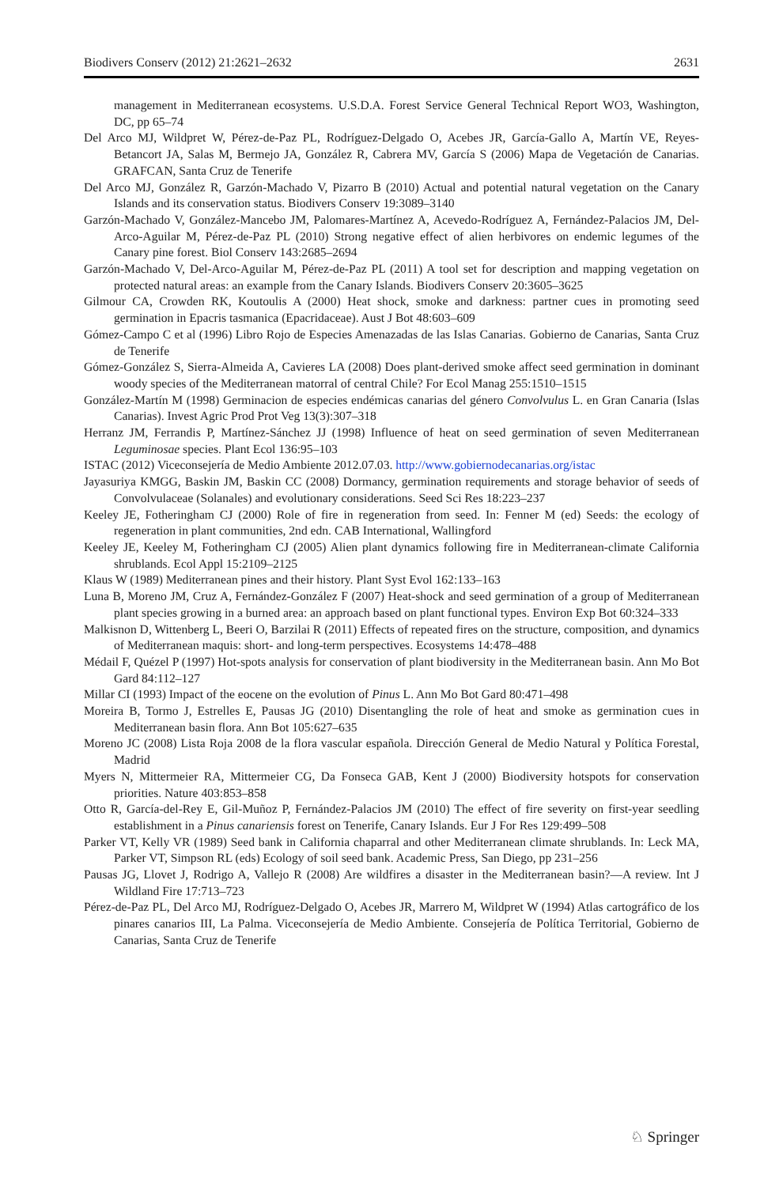Biodivers Conserv (2012) 21:2621–2632 2631
management in Mediterranean ecosystems. U.S.D.A. Forest Service General Technical Report WO3, Washington, DC, pp 65–74
Del Arco MJ, Wildpret W, Pérez-de-Paz PL, Rodríguez-Delgado O, Acebes JR, García-Gallo A, Martín VE, Reyes-Betancort JA, Salas M, Bermejo JA, González R, Cabrera MV, García S (2006) Mapa de Vegetación de Canarias. GRAFCAN, Santa Cruz de Tenerife
Del Arco MJ, González R, Garzón-Machado V, Pizarro B (2010) Actual and potential natural vegetation on the Canary Islands and its conservation status. Biodivers Conserv 19:3089–3140
Garzón-Machado V, González-Mancebo JM, Palomares-Martínez A, Acevedo-Rodríguez A, Fernández-Palacios JM, Del-Arco-Aguilar M, Pérez-de-Paz PL (2010) Strong negative effect of alien herbivores on endemic legumes of the Canary pine forest. Biol Conserv 143:2685–2694
Garzón-Machado V, Del-Arco-Aguilar M, Pérez-de-Paz PL (2011) A tool set for description and mapping vegetation on protected natural areas: an example from the Canary Islands. Biodivers Conserv 20:3605–3625
Gilmour CA, Crowden RK, Koutoulis A (2000) Heat shock, smoke and darkness: partner cues in promoting seed germination in Epacris tasmanica (Epacridaceae). Aust J Bot 48:603–609
Gómez-Campo C et al (1996) Libro Rojo de Especies Amenazadas de las Islas Canarias. Gobierno de Canarias, Santa Cruz de Tenerife
Gómez-González S, Sierra-Almeida A, Cavieres LA (2008) Does plant-derived smoke affect seed germination in dominant woody species of the Mediterranean matorral of central Chile? For Ecol Manag 255:1510–1515
González-Martín M (1998) Germinacion de especies endémicas canarias del género Convolvulus L. en Gran Canaria (Islas Canarias). Invest Agric Prod Prot Veg 13(3):307–318
Herranz JM, Ferrandis P, Martínez-Sánchez JJ (1998) Influence of heat on seed germination of seven Mediterranean Leguminosae species. Plant Ecol 136:95–103
ISTAC (2012) Viceconsejería de Medio Ambiente 2012.07.03. http://www.gobiernodecanarias.org/istac
Jayasuriya KMGG, Baskin JM, Baskin CC (2008) Dormancy, germination requirements and storage behavior of seeds of Convolvulaceae (Solanales) and evolutionary considerations. Seed Sci Res 18:223–237
Keeley JE, Fotheringham CJ (2000) Role of fire in regeneration from seed. In: Fenner M (ed) Seeds: the ecology of regeneration in plant communities, 2nd edn. CAB International, Wallingford
Keeley JE, Keeley M, Fotheringham CJ (2005) Alien plant dynamics following fire in Mediterranean-climate California shrublands. Ecol Appl 15:2109–2125
Klaus W (1989) Mediterranean pines and their history. Plant Syst Evol 162:133–163
Luna B, Moreno JM, Cruz A, Fernández-González F (2007) Heat-shock and seed germination of a group of Mediterranean plant species growing in a burned area: an approach based on plant functional types. Environ Exp Bot 60:324–333
Malkisnon D, Wittenberg L, Beeri O, Barzilai R (2011) Effects of repeated fires on the structure, composition, and dynamics of Mediterranean maquis: short- and long-term perspectives. Ecosystems 14:478–488
Médail F, Quézel P (1997) Hot-spots analysis for conservation of plant biodiversity in the Mediterranean basin. Ann Mo Bot Gard 84:112–127
Millar CI (1993) Impact of the eocene on the evolution of Pinus L. Ann Mo Bot Gard 80:471–498
Moreira B, Tormo J, Estrelles E, Pausas JG (2010) Disentangling the role of heat and smoke as germination cues in Mediterranean basin flora. Ann Bot 105:627–635
Moreno JC (2008) Lista Roja 2008 de la flora vascular española. Dirección General de Medio Natural y Política Forestal, Madrid
Myers N, Mittermeier RA, Mittermeier CG, Da Fonseca GAB, Kent J (2000) Biodiversity hotspots for conservation priorities. Nature 403:853–858
Otto R, García-del-Rey E, Gil-Muñoz P, Fernández-Palacios JM (2010) The effect of fire severity on first-year seedling establishment in a Pinus canariensis forest on Tenerife, Canary Islands. Eur J For Res 129:499–508
Parker VT, Kelly VR (1989) Seed bank in California chaparral and other Mediterranean climate shrublands. In: Leck MA, Parker VT, Simpson RL (eds) Ecology of soil seed bank. Academic Press, San Diego, pp 231–256
Pausas JG, Llovet J, Rodrigo A, Vallejo R (2008) Are wildfires a disaster in the Mediterranean basin?—A review. Int J Wildland Fire 17:713–723
Pérez-de-Paz PL, Del Arco MJ, Rodríguez-Delgado O, Acebes JR, Marrero M, Wildpret W (1994) Atlas cartográfico de los pinares canarios III, La Palma. Viceconsejería de Medio Ambiente. Consejería de Política Territorial, Gobierno de Canarias, Santa Cruz de Tenerife
♘ Springer